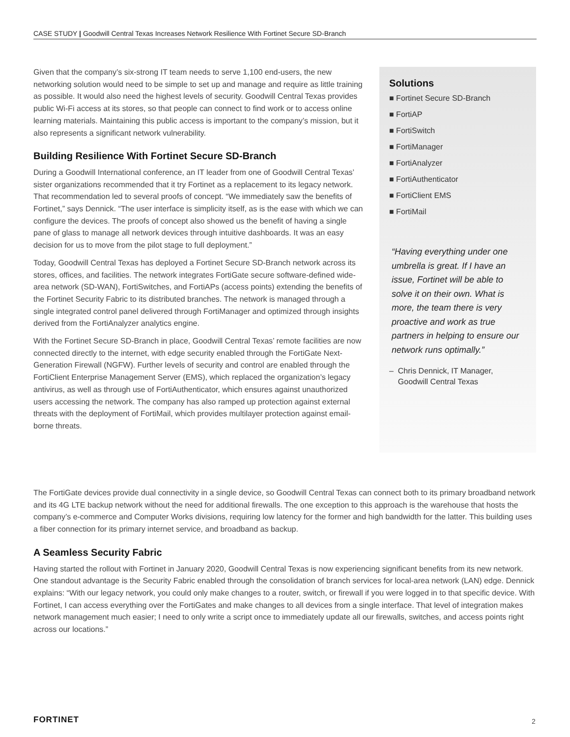CASE STUDY | Goodwill Central Texas Increases Network Resilience With Fortinet Secure SD-Branch
Given that the company’s six-strong IT team needs to serve 1,100 end-users, the new networking solution would need to be simple to set up and manage and require as little training as possible. It would also need the highest levels of security. Goodwill Central Texas provides public Wi-Fi access at its stores, so that people can connect to find work or to access online learning materials. Maintaining this public access is important to the company’s mission, but it also represents a significant network vulnerability.
Building Resilience With Fortinet Secure SD-Branch
During a Goodwill International conference, an IT leader from one of Goodwill Central Texas’ sister organizations recommended that it try Fortinet as a replacement to its legacy network. That recommendation led to several proofs of concept. “We immediately saw the benefits of Fortinet,” says Dennick. “The user interface is simplicity itself, as is the ease with which we can configure the devices. The proofs of concept also showed us the benefit of having a single pane of glass to manage all network devices through intuitive dashboards. It was an easy decision for us to move from the pilot stage to full deployment.”
Today, Goodwill Central Texas has deployed a Fortinet Secure SD-Branch network across its stores, offices, and facilities. The network integrates FortiGate secure software-defined wide-area network (SD-WAN), FortiSwitches, and FortiAPs (access points) extending the benefits of the Fortinet Security Fabric to its distributed branches. The network is managed through a single integrated control panel delivered through FortiManager and optimized through insights derived from the FortiAnalyzer analytics engine.
With the Fortinet Secure SD-Branch in place, Goodwill Central Texas’ remote facilities are now connected directly to the internet, with edge security enabled through the FortiGate Next-Generation Firewall (NGFW). Further levels of security and control are enabled through the FortiClient Enterprise Management Server (EMS), which replaced the organization’s legacy antivirus, as well as through use of FortiAuthenticator, which ensures against unauthorized users accessing the network. The company has also ramped up protection against external threats with the deployment of FortiMail, which provides multilayer protection against email-borne threats.
Solutions
■ Fortinet Secure SD-Branch
■ FortiAP
■ FortiSwitch
■ FortiManager
■ FortiAnalyzer
■ FortiAuthenticator
■ FortiClient EMS
■ FortiMail
“Having everything under one umbrella is great. If I have an issue, Fortinet will be able to solve it on their own. What is more, the team there is very proactive and work as true partners in helping to ensure our network runs optimally.”
– Chris Dennick, IT Manager,
Goodwill Central Texas
The FortiGate devices provide dual connectivity in a single device, so Goodwill Central Texas can connect both to its primary broadband network and its 4G LTE backup network without the need for additional firewalls. The one exception to this approach is the warehouse that hosts the company’s e-commerce and Computer Works divisions, requiring low latency for the former and high bandwidth for the latter. This building uses a fiber connection for its primary internet service, and broadband as backup.
A Seamless Security Fabric
Having started the rollout with Fortinet in January 2020, Goodwill Central Texas is now experiencing significant benefits from its new network. One standout advantage is the Security Fabric enabled through the consolidation of branch services for local-area network (LAN) edge. Dennick explains: “With our legacy network, you could only make changes to a router, switch, or firewall if you were logged in to that specific device. With Fortinet, I can access everything over the FortiGates and make changes to all devices from a single interface. That level of integration makes network management much easier; I need to only write a script once to immediately update all our firewalls, switches, and access points right across our locations.”
FORTINET 2